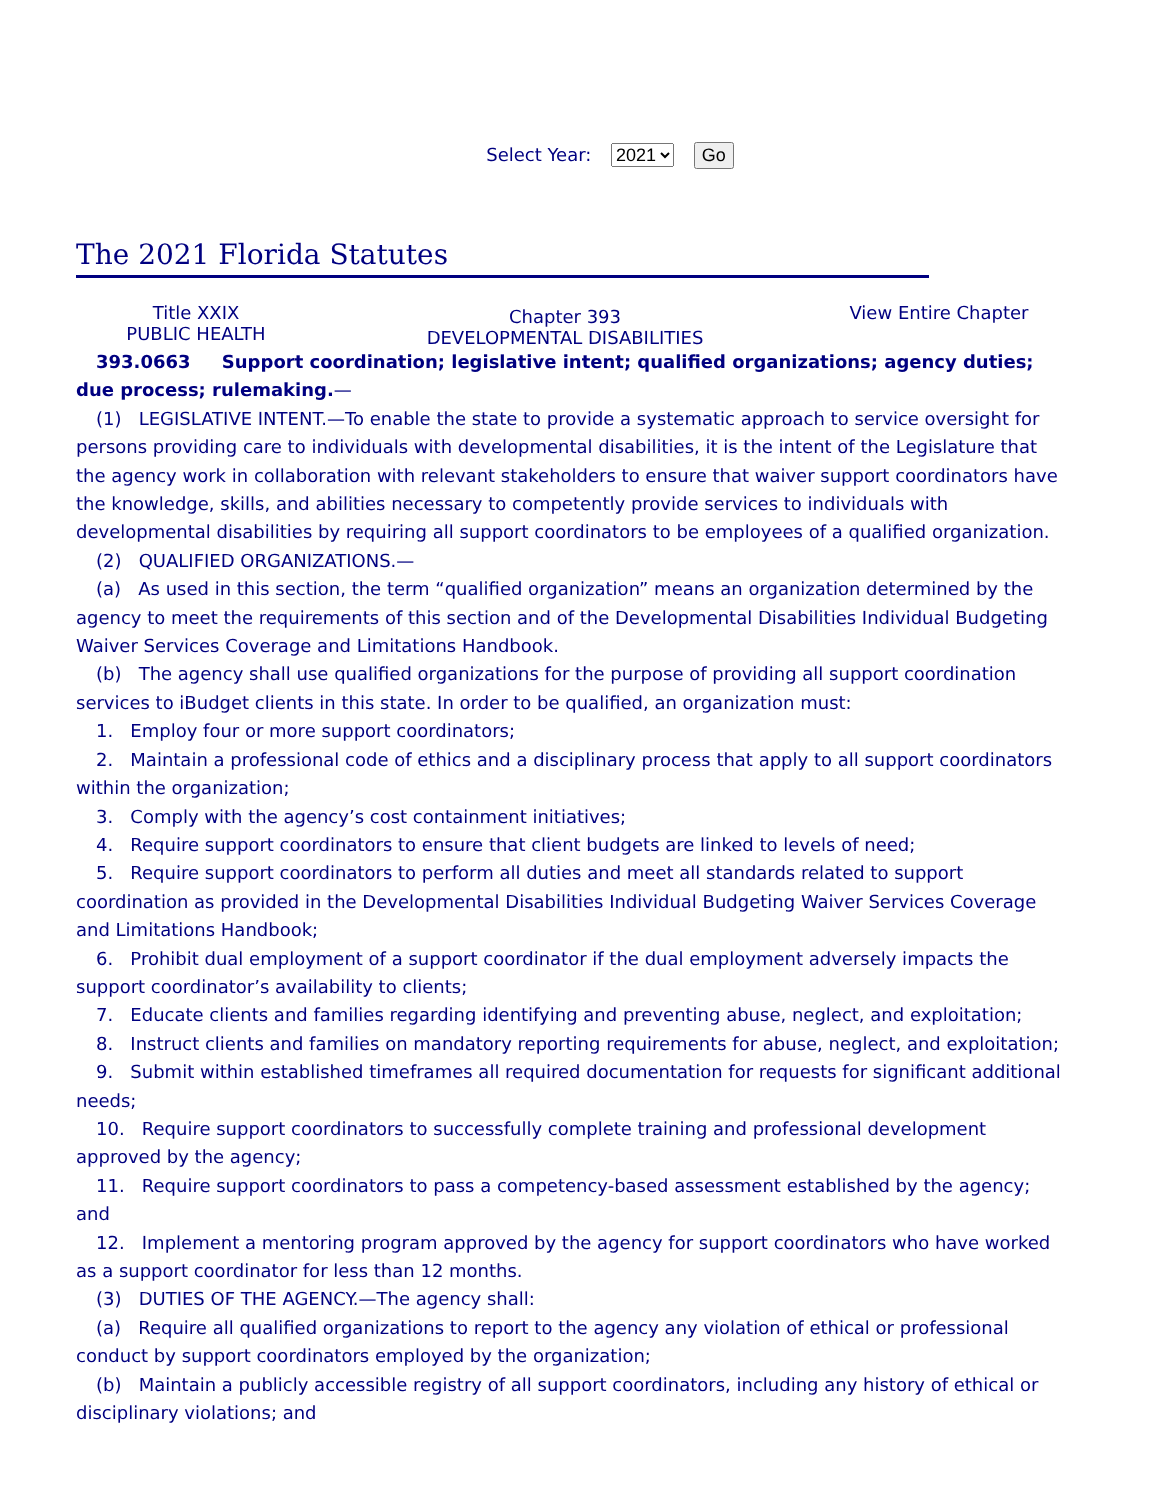Select Year: 2021 Go
The 2021 Florida Statutes
Title XXIX
PUBLIC HEALTH
Chapter 393
DEVELOPMENTAL DISABILITIES
View Entire Chapter
393.0663 Support coordination; legislative intent; qualified organizations; agency duties; due process; rulemaking.—
(1) LEGISLATIVE INTENT.—To enable the state to provide a systematic approach to service oversight for persons providing care to individuals with developmental disabilities, it is the intent of the Legislature that the agency work in collaboration with relevant stakeholders to ensure that waiver support coordinators have the knowledge, skills, and abilities necessary to competently provide services to individuals with developmental disabilities by requiring all support coordinators to be employees of a qualified organization.
(2) QUALIFIED ORGANIZATIONS.—
(a) As used in this section, the term “qualified organization” means an organization determined by the agency to meet the requirements of this section and of the Developmental Disabilities Individual Budgeting Waiver Services Coverage and Limitations Handbook.
(b) The agency shall use qualified organizations for the purpose of providing all support coordination services to iBudget clients in this state. In order to be qualified, an organization must:
1. Employ four or more support coordinators;
2. Maintain a professional code of ethics and a disciplinary process that apply to all support coordinators within the organization;
3. Comply with the agency’s cost containment initiatives;
4. Require support coordinators to ensure that client budgets are linked to levels of need;
5. Require support coordinators to perform all duties and meet all standards related to support coordination as provided in the Developmental Disabilities Individual Budgeting Waiver Services Coverage and Limitations Handbook;
6. Prohibit dual employment of a support coordinator if the dual employment adversely impacts the support coordinator’s availability to clients;
7. Educate clients and families regarding identifying and preventing abuse, neglect, and exploitation;
8. Instruct clients and families on mandatory reporting requirements for abuse, neglect, and exploitation;
9. Submit within established timeframes all required documentation for requests for significant additional needs;
10. Require support coordinators to successfully complete training and professional development approved by the agency;
11. Require support coordinators to pass a competency-based assessment established by the agency; and
12. Implement a mentoring program approved by the agency for support coordinators who have worked as a support coordinator for less than 12 months.
(3) DUTIES OF THE AGENCY.—The agency shall:
(a) Require all qualified organizations to report to the agency any violation of ethical or professional conduct by support coordinators employed by the organization;
(b) Maintain a publicly accessible registry of all support coordinators, including any history of ethical or disciplinary violations; and